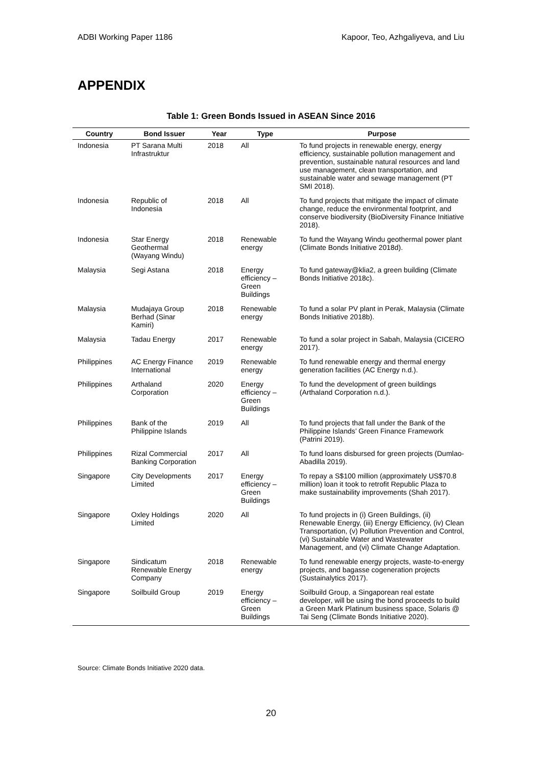ADBI Working Paper 1186 Kapoor, Teo, Azhgaliyeva, and Liu
APPENDIX
Table 1: Green Bonds Issued in ASEAN Since 2016
| Country | Bond Issuer | Year | Type | Purpose |
| --- | --- | --- | --- | --- |
| Indonesia | PT Sarana Multi Infrastruktur | 2018 | All | To fund projects in renewable energy, energy efficiency, sustainable pollution management and prevention, sustainable natural resources and land use management, clean transportation, and sustainable water and sewage management (PT SMI 2018). |
| Indonesia | Republic of Indonesia | 2018 | All | To fund projects that mitigate the impact of climate change, reduce the environmental footprint, and conserve biodiversity (BioDiversity Finance Initiative 2018). |
| Indonesia | Star Energy Geothermal (Wayang Windu) | 2018 | Renewable energy | To fund the Wayang Windu geothermal power plant (Climate Bonds Initiative 2018d). |
| Malaysia | Segi Astana | 2018 | Energy efficiency – Green Buildings | To fund gateway@klia2, a green building (Climate Bonds Initiative 2018c). |
| Malaysia | Mudajaya Group Berhad (Sinar Kamiri) | 2018 | Renewable energy | To fund a solar PV plant in Perak, Malaysia (Climate Bonds Initiative 2018b). |
| Malaysia | Tadau Energy | 2017 | Renewable energy | To fund a solar project in Sabah, Malaysia (CICERO 2017). |
| Philippines | AC Energy Finance International | 2019 | Renewable energy | To fund renewable energy and thermal energy generation facilities (AC Energy n.d.). |
| Philippines | Arthaland Corporation | 2020 | Energy efficiency – Green Buildings | To fund the development of green buildings (Arthaland Corporation n.d.). |
| Philippines | Bank of the Philippine Islands | 2019 | All | To fund projects that fall under the Bank of the Philippine Islands’ Green Finance Framework (Patrini 2019). |
| Philippines | Rizal Commercial Banking Corporation | 2017 | All | To fund loans disbursed for green projects (Dumlao-Abadilla 2019). |
| Singapore | City Developments Limited | 2017 | Energy efficiency – Green Buildings | To repay a S$100 million (approximately US$70.8 million) loan it took to retrofit Republic Plaza to make sustainability improvements (Shah 2017). |
| Singapore | Oxley Holdings Limited | 2020 | All | To fund projects in (i) Green Buildings, (ii) Renewable Energy, (iii) Energy Efficiency, (iv) Clean Transportation, (v) Pollution Prevention and Control, (vi) Sustainable Water and Wastewater Management, and (vi) Climate Change Adaptation. |
| Singapore | Sindicatum Renewable Energy Company | 2018 | Renewable energy | To fund renewable energy projects, waste-to-energy projects, and bagasse cogeneration projects (Sustainalytics 2017). |
| Singapore | Soilbuild Group | 2019 | Energy efficiency – Green Buildings | Soilbuild Group, a Singaporean real estate developer, will be using the bond proceeds to build a Green Mark Platinum business space, Solaris @ Tai Seng (Climate Bonds Initiative 2020). |
Source: Climate Bonds Initiative 2020 data.
20